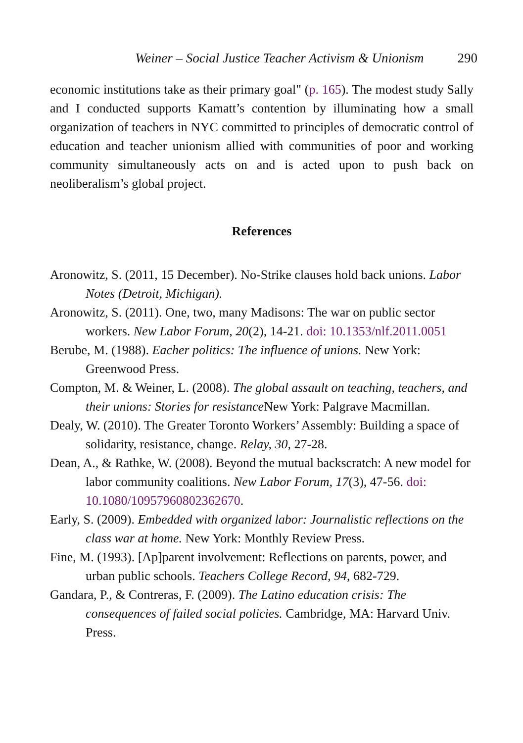Weiner – Social Justice Teacher Activism & Unionism 290
economic institutions take as their primary goal" (p. 165). The modest study Sally and I conducted supports Kamatt’s contention by illuminating how a small organization of teachers in NYC committed to principles of democratic control of education and teacher unionism allied with communities of poor and working community simultaneously acts on and is acted upon to push back on neoliberalism’s global project.
References
Aronowitz, S. (2011, 15 December). No-Strike clauses hold back unions. Labor Notes (Detroit, Michigan).
Aronowitz, S. (2011). One, two, many Madisons: The war on public sector workers. New Labor Forum, 20(2), 14-21. doi: 10.1353/nlf.2011.0051
Berube, M. (1988). Eacher politics: The influence of unions. New York: Greenwood Press.
Compton, M. & Weiner, L. (2008). The global assault on teaching, teachers, and their unions: Stories for resistance New York: Palgrave Macmillan.
Dealy, W. (2010). The Greater Toronto Workers’ Assembly: Building a space of solidarity, resistance, change. Relay, 30, 27-28.
Dean, A., & Rathke, W. (2008). Beyond the mutual backscratch: A new model for labor community coalitions. New Labor Forum, 17(3), 47-56. doi: 10.1080/10957960802362670.
Early, S. (2009). Embedded with organized labor: Journalistic reflections on the class war at home. New York: Monthly Review Press.
Fine, M. (1993). [Ap]parent involvement: Reflections on parents, power, and urban public schools. Teachers College Record, 94, 682-729.
Gandara, P., & Contreras, F. (2009). The Latino education crisis: The consequences of failed social policies. Cambridge, MA: Harvard Univ. Press.